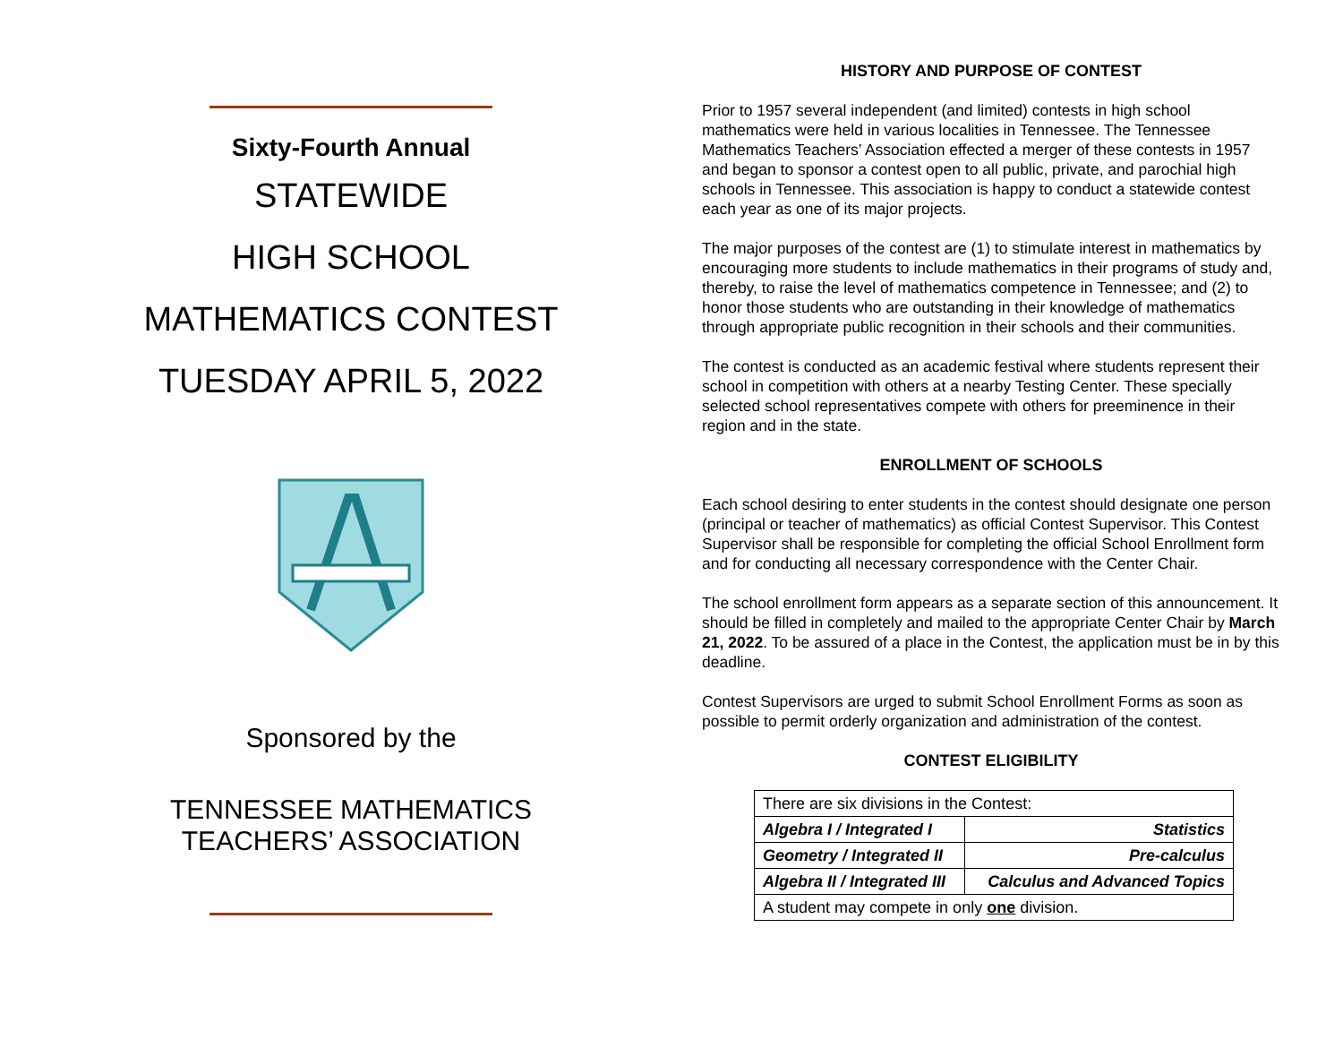Sixty-Fourth Annual
STATEWIDE
HIGH SCHOOL
MATHEMATICS CONTEST
TUESDAY APRIL 5, 2022
Sponsored by the
TENNESSEE MATHEMATICS
TEACHERS’ ASSOCIATION
HISTORY AND PURPOSE OF CONTEST
Prior to 1957 several independent (and limited) contests in high school mathematics were held in various localities in Tennessee. The Tennessee Mathematics Teachers’ Association effected a merger of these contests in 1957 and began to sponsor a contest open to all public, private, and parochial high schools in Tennessee. This association is happy to conduct a statewide contest each year as one of its major projects.
The major purposes of the contest are (1) to stimulate interest in mathematics by encouraging more students to include mathematics in their programs of study and, thereby, to raise the level of mathematics competence in Tennessee; and (2) to honor those students who are outstanding in their knowledge of mathematics through appropriate public recognition in their schools and their communities.
The contest is conducted as an academic festival where students represent their school in competition with others at a nearby Testing Center. These specially selected school representatives compete with others for preeminence in their region and in the state.
ENROLLMENT OF SCHOOLS
Each school desiring to enter students in the contest should designate one person (principal or teacher of mathematics) as official Contest Supervisor. This Contest Supervisor shall be responsible for completing the official School Enrollment form and for conducting all necessary correspondence with the Center Chair.
The school enrollment form appears as a separate section of this announcement. It should be filled in completely and mailed to the appropriate Center Chair by March 21, 2022. To be assured of a place in the Contest, the application must be in by this deadline.
Contest Supervisors are urged to submit School Enrollment Forms as soon as possible to permit orderly organization and administration of the contest.
CONTEST ELIGIBILITY
| There are six divisions in the Contest: | |
| Algebra I / Integrated I | Statistics |
| Geometry / Integrated II | Pre-calculus |
| Algebra II / Integrated III | Calculus and Advanced Topics |
| A student may compete in only one division. | |